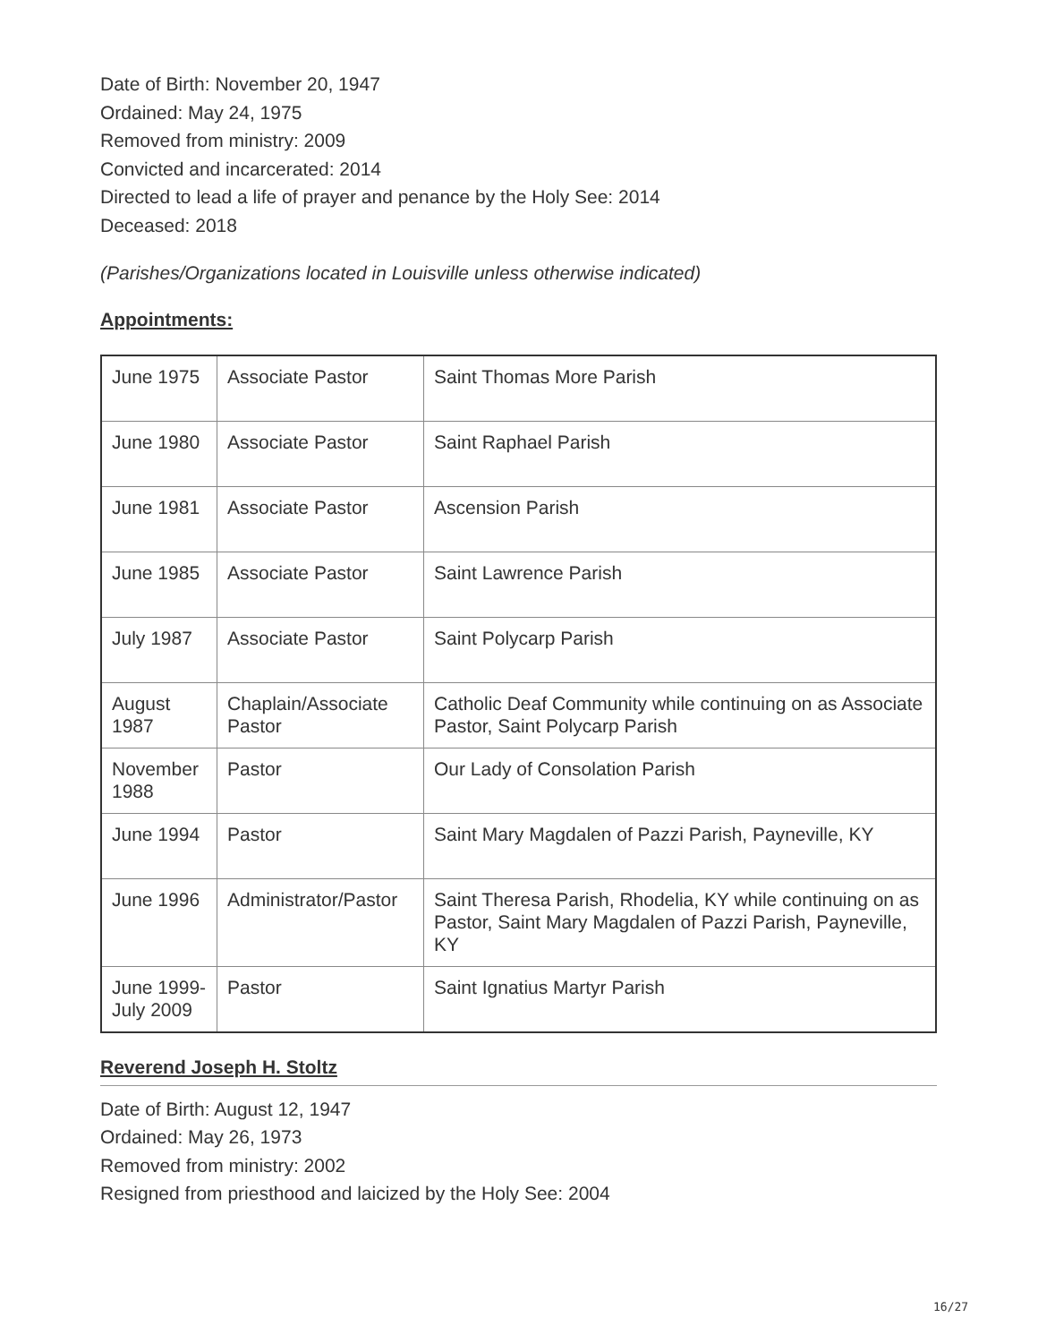Date of Birth: November 20, 1947
Ordained: May 24, 1975
Removed from ministry: 2009
Convicted and incarcerated: 2014
Directed to lead a life of prayer and penance by the Holy See: 2014
Deceased: 2018
(Parishes/Organizations located in Louisville unless otherwise indicated)
Appointments:
| June 1975 | Associate Pastor | Saint Thomas More Parish |
| June 1980 | Associate Pastor | Saint Raphael Parish |
| June 1981 | Associate Pastor | Ascension Parish |
| June 1985 | Associate Pastor | Saint Lawrence Parish |
| July 1987 | Associate Pastor | Saint Polycarp Parish |
| August 1987 | Chaplain/Associate Pastor | Catholic Deaf Community while continuing on as Associate Pastor, Saint Polycarp Parish |
| November 1988 | Pastor | Our Lady of Consolation Parish |
| June 1994 | Pastor | Saint Mary Magdalen of Pazzi Parish, Payneville, KY |
| June 1996 | Administrator/Pastor | Saint Theresa Parish, Rhodelia, KY while continuing on as Pastor, Saint Mary Magdalen of Pazzi Parish, Payneville, KY |
| June 1999-July 2009 | Pastor | Saint Ignatius Martyr Parish |
Reverend Joseph H. Stoltz
Date of Birth: August 12, 1947
Ordained: May 26, 1973
Removed from ministry: 2002
Resigned from priesthood and laicized by the Holy See: 2004
16/27